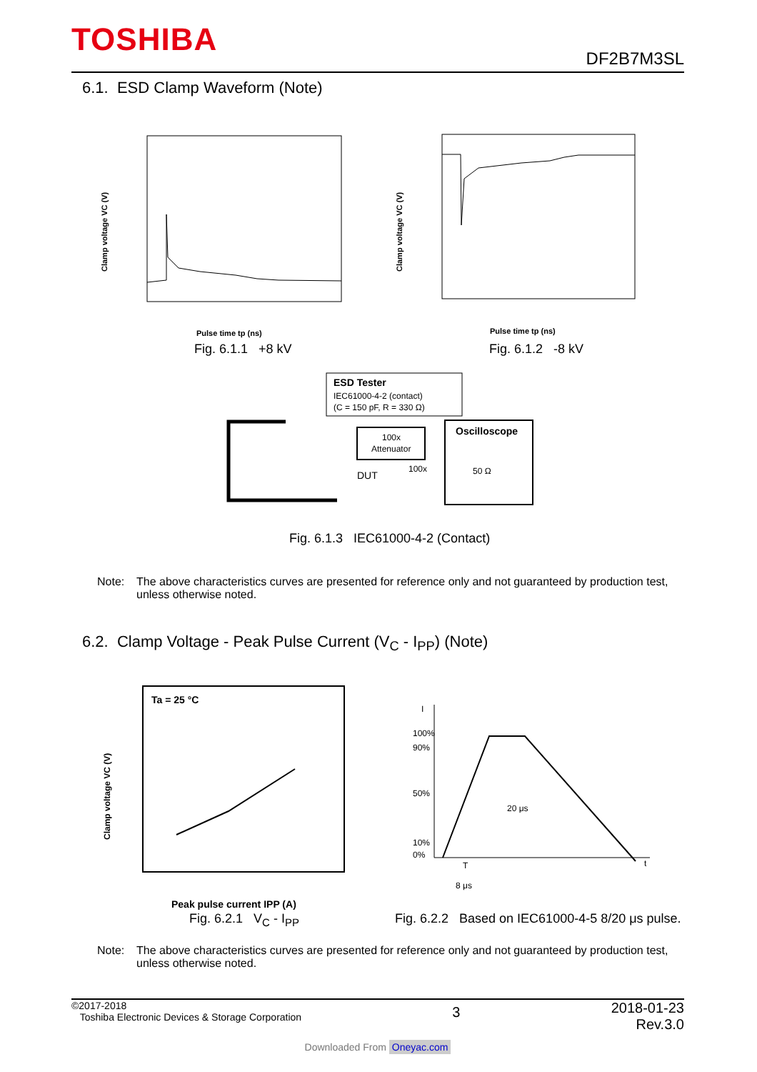TOSHIBA DF2B7M3SL
6.1. ESD Clamp Waveform (Note)
Clamp voltage VC (V)
Pulse time tp (ns)
Clamp voltage VC (V)
Pulse time tp (ns)
Fig. 6.1.1 +8 kV Fig. 6.1.2 -8 kV
ESD Tester
IEC61000-4-2 (contact)
(C = 150 pF, R = 330 Ω)
100x
Attenuator
Oscilloscope
50 Ω
DUT
100x
Fig. 6.1.3 IEC61000-4-2 (Contact)
Note: The above characteristics curves are presented for reference only and not guaranteed by production test, unless otherwise noted.
6.2. Clamp Voltage - Peak Pulse Current (V<sub>C</sub> - I<sub>PP</sub>) (Note)
Ta = 25 °C
Clamp voltage VC (V)
Peak pulse current IPP (A)
100%
90%
50%
10%
0%
20 μs
8 μs
T
t
I
Fig. 6.2.1 V<sub>C</sub> - I<sub>PP</sub>
Fig. 6.2.2 Based on IEC61000-4-5 8/20 μs pulse.
Note: The above characteristics curves are presented for reference only and not guaranteed by production test, unless otherwise noted.
©2017-2018
Toshiba Electronic Devices & Storage Corporation
3
2018-01-23
Rev.3.0
Downloaded From Oneyac.com